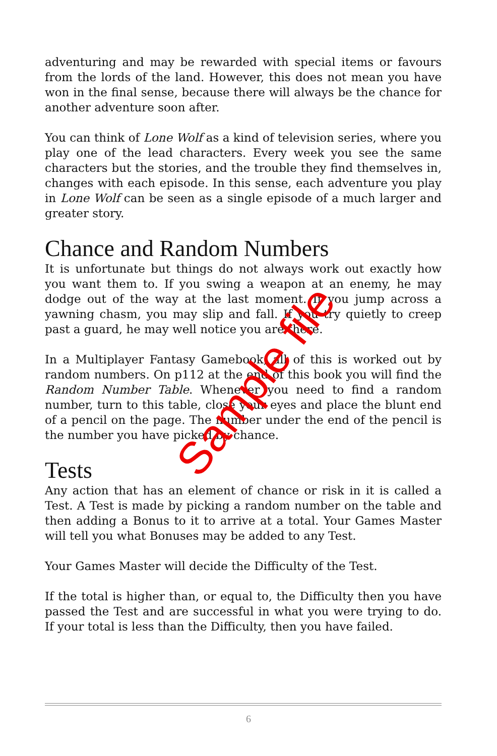adventuring and may be rewarded with special items or favours from the lords of the land. However, this does not mean you have won in the final sense, because there will always be the chance for another adventure soon after.
You can think of Lone Wolf as a kind of television series, where you play one of the lead characters. Every week you see the same characters but the stories, and the trouble they find themselves in, changes with each episode. In this sense, each adventure you play in Lone Wolf can be seen as a single episode of a much larger and greater story.
Chance and Random Numbers
It is unfortunate but things do not always work out exactly how you want them to. If you swing a weapon at an enemy, he may dodge out of the way at the last moment. If you jump across a yawning chasm, you may slip and fall. If you try quietly to creep past a guard, he may well notice you are there.
In a Multiplayer Fantasy Gamebook, all of this is worked out by random numbers. On p112 at the end of this book you will find the Random Number Table. Whenever you need to find a random number, turn to this table, close your eyes and place the blunt end of a pencil on the page. The number under the end of the pencil is the number you have picked by chance.
Tests
Any action that has an element of chance or risk in it is called a Test. A Test is made by picking a random number on the table and then adding a Bonus to it to arrive at a total. Your Games Master will tell you what Bonuses may be added to any Test.
Your Games Master will decide the Difficulty of the Test.
If the total is higher than, or equal to, the Difficulty then you have passed the Test and are successful in what you were trying to do. If your total is less than the Difficulty, then you have failed.
Sample file
6